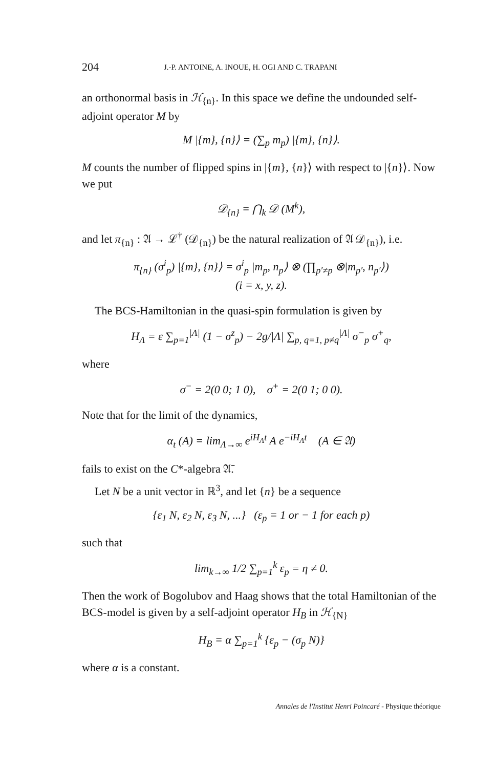204 J.-P. ANTOINE, A. INOUE, H. OGI AND C. TRAPANI
an orthonormal basis in ℋ<sub>{n}</sub>. In this space we define the undounded self-adjoint operator M by
M |{m}, {n}⟩ = (∑<sub>p</sub> m<sub>p</sub>) |{m}, {n}⟩.
M counts the number of flipped spins in |{m}, {n}⟩ with respect to |{n}⟩. Now we put
𝒟<sub>{n}</sub> = ⋂<sub>k</sub> 𝒟 (M<sup>k</sup>),
and let π<sub>{n}</sub> : 𝔄 → ℒ<sup>†</sup> (𝒟<sub>{n}</sub>) be the natural realization of 𝔄 𝒟<sub>{n}</sub>), i.e.
π<sub>{n}</sub> (σ<sup>i</sup><sub>p</sub>) |{m}, {n}⟩ = σ<sup>i</sup><sub>p</sub> |m<sub>p</sub>, n<sub>p</sub>⟩ ⊗ (∏<sub>p′≠p</sub> ⊗|m<sub>p′</sub>, n<sub>p′</sub>⟩)
(i = x, y, z).
The BCS-Hamiltonian in the quasi-spin formulation is given by
H<sub>Λ</sub> = ε ∑<sub>p=1</sub><sup>|Λ|</sup> (1 − σ<sup>z</sup><sub>p</sub>) − 2g/|Λ| ∑<sub>p, q=1, p≠q</sub><sup>|Λ|</sup> σ<sup>−</sup><sub>p</sub> σ<sup>+</sup><sub>q</sub>,
where
σ<sup>−</sup> = 2(0 0; 1 0), σ<sup>+</sup> = 2(0 1; 0 0).
Note that for the limit of the dynamics,
α<sub>t</sub> (A) = lim<sub>Λ→∞</sub> e<sup>iH<sub>Λ</sub>t</sup> A e<sup>−iH<sub>Λ</sub>t</sup> (A ∈ 𝔄)
fails to exist on the C*-algebra 𝔄̄.
Let N be a unit vector in ℝ<sup>3</sup>, and let {n} be a sequence
{ε<sub>1</sub> N, ε<sub>2</sub> N, ε<sub>3</sub> N, ...} (ε<sub>p</sub> = 1 or − 1 for each p)
such that
lim<sub>k→∞</sub> 1/2 ∑<sub>p=1</sub><sup>k</sup> ε<sub>p</sub> = η ≠ 0.
Then the work of Bogolubov and Haag shows that the total Hamiltonian of the BCS-model is given by a self-adjoint operator H<sub>B</sub> in ℋ<sub>{N}</sub>
H<sub>B</sub> = α ∑<sub>p=1</sub><sup>k</sup> {ε<sub>p</sub> − (σ<sub>p</sub> N)}
where α is a constant.
Annales de l'Institut Henri Poincaré - Physique théorique